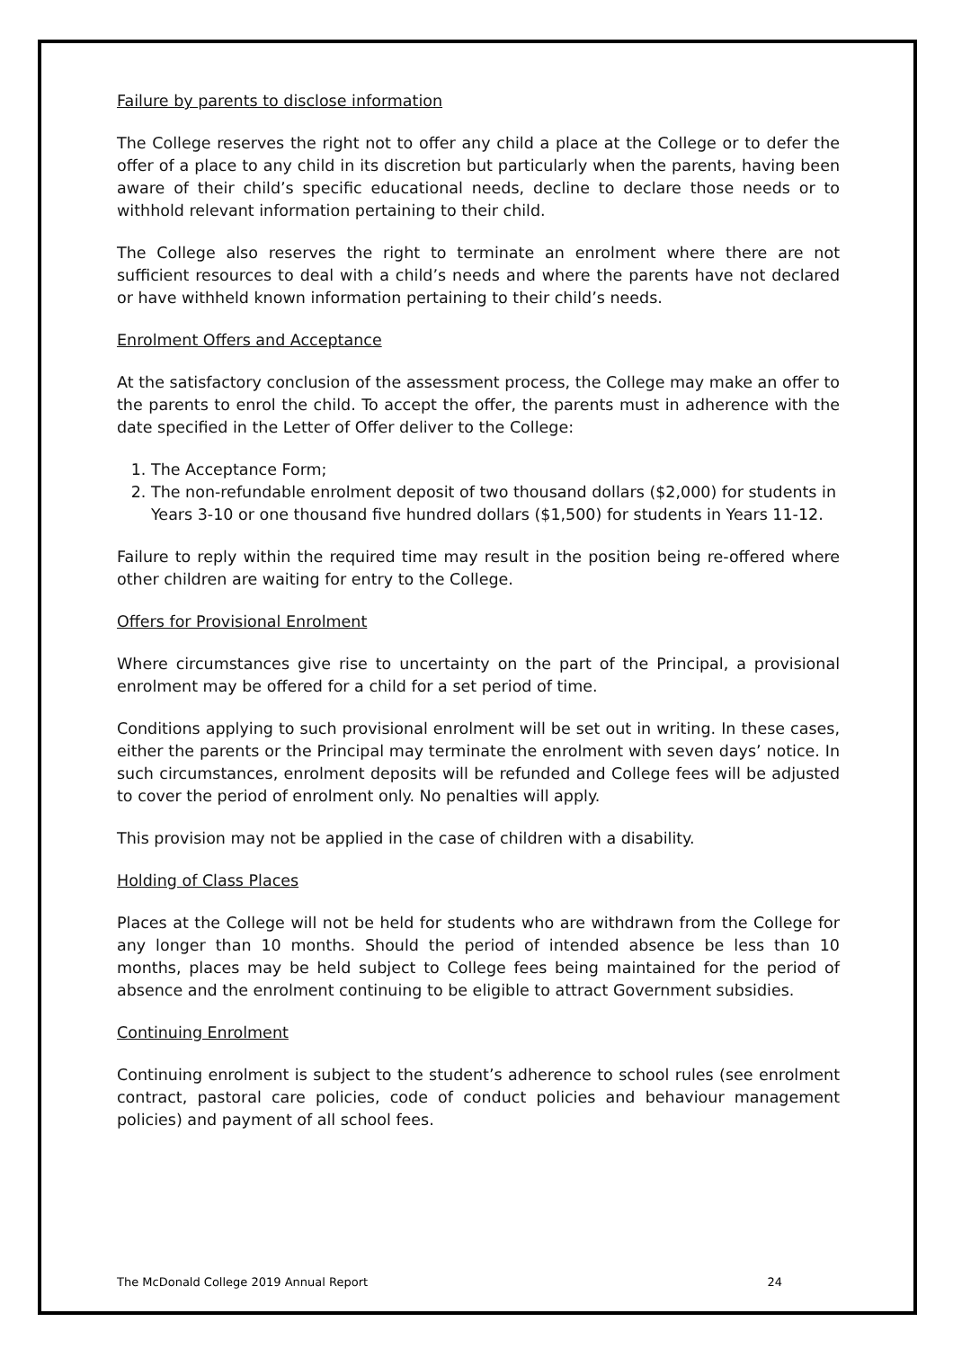Failure by parents to disclose information
The College reserves the right not to offer any child a place at the College or to defer the offer of a place to any child in its discretion but particularly when the parents, having been aware of their child’s specific educational needs, decline to declare those needs or to withhold relevant information pertaining to their child.
The College also reserves the right to terminate an enrolment where there are not sufficient resources to deal with a child’s needs and where the parents have not declared or have withheld known information pertaining to their child’s needs.
Enrolment Offers and Acceptance
At the satisfactory conclusion of the assessment process, the College may make an offer to the parents to enrol the child. To accept the offer, the parents must in adherence with the date specified in the Letter of Offer deliver to the College:
1. The Acceptance Form;
2. The non-refundable enrolment deposit of two thousand dollars ($2,000) for students in Years 3-10 or one thousand five hundred dollars ($1,500) for students in Years 11-12.
Failure to reply within the required time may result in the position being re-offered where other children are waiting for entry to the College.
Offers for Provisional Enrolment
Where circumstances give rise to uncertainty on the part of the Principal, a provisional enrolment may be offered for a child for a set period of time.
Conditions applying to such provisional enrolment will be set out in writing. In these cases, either the parents or the Principal may terminate the enrolment with seven days’ notice. In such circumstances, enrolment deposits will be refunded and College fees will be adjusted to cover the period of enrolment only. No penalties will apply.
This provision may not be applied in the case of children with a disability.
Holding of Class Places
Places at the College will not be held for students who are withdrawn from the College for any longer than 10 months. Should the period of intended absence be less than 10 months, places may be held subject to College fees being maintained for the period of absence and the enrolment continuing to be eligible to attract Government subsidies.
Continuing Enrolment
Continuing enrolment is subject to the student’s adherence to school rules (see enrolment contract, pastoral care policies, code of conduct policies and behaviour management policies) and payment of all school fees.
The McDonald College 2019 Annual Report 24